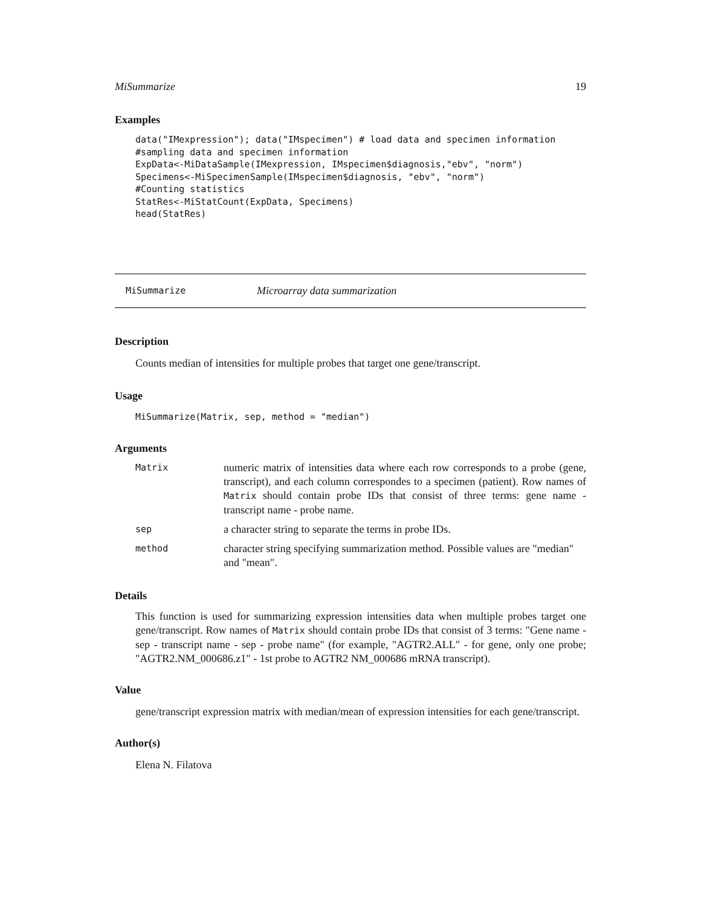MiSummarize 19
Examples
data("IMexpression"); data("IMspecimen") # load data and specimen information
#sampling data and specimen information
ExpData<-MiDataSample(IMexpression, IMspecimen$diagnosis,"ebv", "norm")
Specimens<-MiSpecimenSample(IMspecimen$diagnosis, "ebv", "norm")
#Counting statistics
StatRes<-MiStatCount(ExpData, Specimens)
head(StatRes)
MiSummarize Microarray data summarization
Description
Counts median of intensities for multiple probes that target one gene/transcript.
Usage
MiSummarize(Matrix, sep, method = "median")
Arguments
| Matrix | numeric matrix of intensities data where each row corresponds to a probe (gene, transcript), and each column correspondes to a specimen (patient). Row names of Matrix should contain probe IDs that consist of three terms: gene name - transcript name - probe name. |
| sep | a character string to separate the terms in probe IDs. |
| method | character string specifying summarization method. Possible values are "median" and "mean". |
Details
This function is used for summarizing expression intensities data when multiple probes target one gene/transcript. Row names of Matrix should contain probe IDs that consist of 3 terms: "Gene name - sep - transcript name - sep - probe name" (for example, "AGTR2.ALL" - for gene, only one probe; "AGTR2.NM_000686.z1" - 1st probe to AGTR2 NM_000686 mRNA transcript).
Value
gene/transcript expression matrix with median/mean of expression intensities for each gene/transcript.
Author(s)
Elena N. Filatova